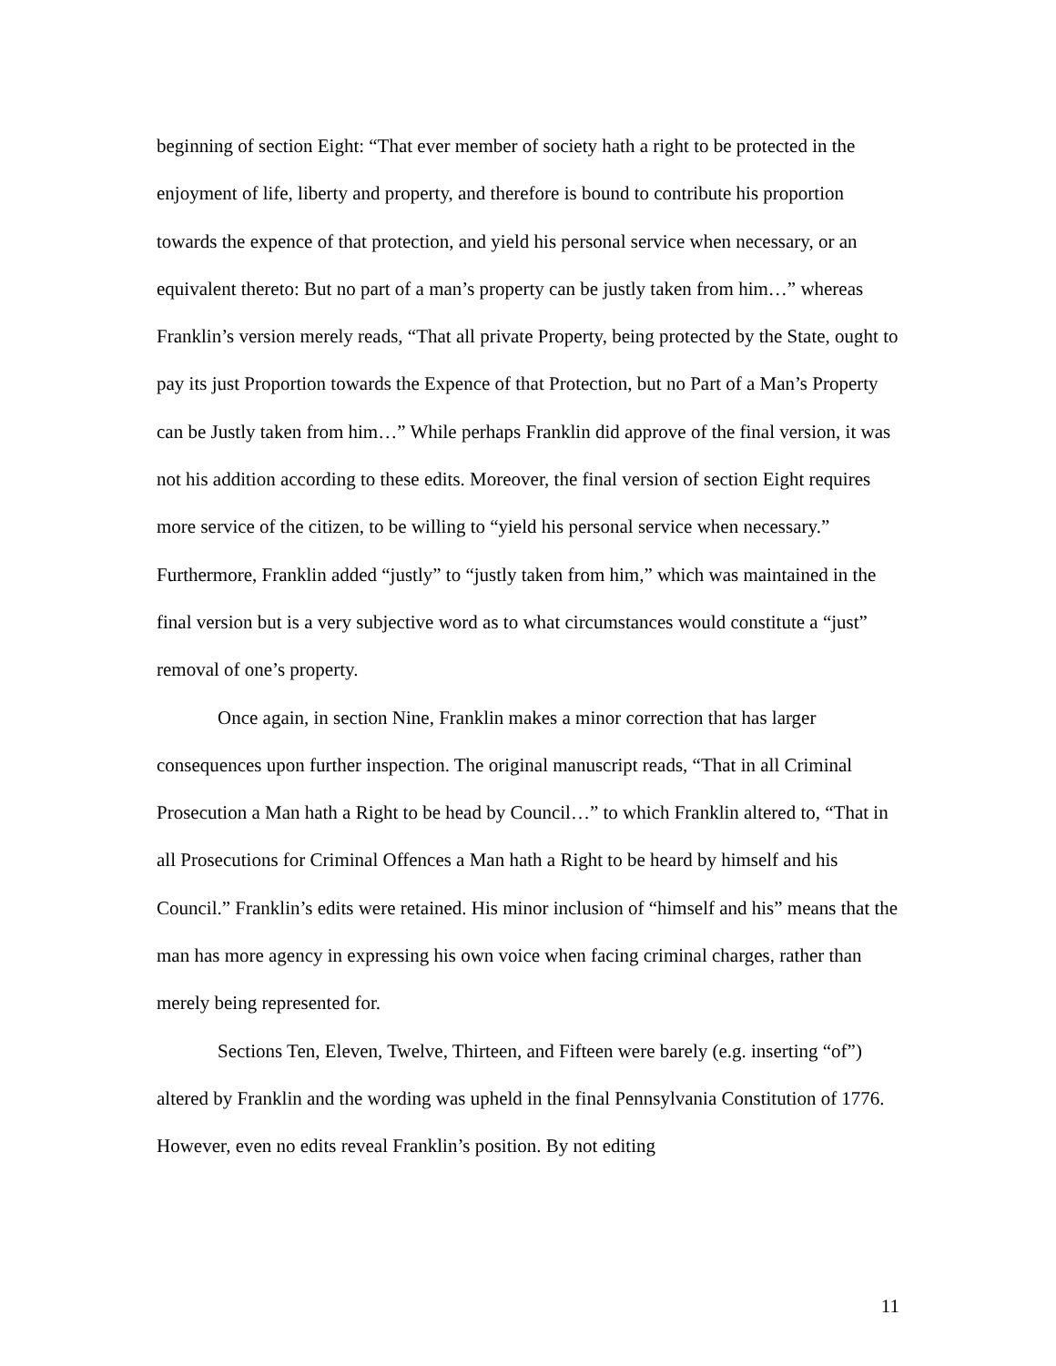beginning of section Eight: “That ever member of society hath a right to be protected in the enjoyment of life, liberty and property, and therefore is bound to contribute his proportion towards the expence of that protection, and yield his personal service when necessary, or an equivalent thereto: But no part of a man’s property can be justly taken from him…” whereas Franklin’s version merely reads, “That all private Property, being protected by the State, ought to pay its just Proportion towards the Expence of that Protection, but no Part of a Man’s Property can be Justly taken from him…” While perhaps Franklin did approve of the final version, it was not his addition according to these edits. Moreover, the final version of section Eight requires more service of the citizen, to be willing to “yield his personal service when necessary.” Furthermore, Franklin added “justly” to “justly taken from him,” which was maintained in the final version but is a very subjective word as to what circumstances would constitute a “just” removal of one’s property.
Once again, in section Nine, Franklin makes a minor correction that has larger consequences upon further inspection. The original manuscript reads, “That in all Criminal Prosecution a Man hath a Right to be head by Council…” to which Franklin altered to, “That in all Prosecutions for Criminal Offences a Man hath a Right to be heard by himself and his Council.” Franklin’s edits were retained. His minor inclusion of “himself and his” means that the man has more agency in expressing his own voice when facing criminal charges, rather than merely being represented for.
Sections Ten, Eleven, Twelve, Thirteen, and Fifteen were barely (e.g. inserting “of”) altered by Franklin and the wording was upheld in the final Pennsylvania Constitution of 1776. However, even no edits reveal Franklin’s position. By not editing
11